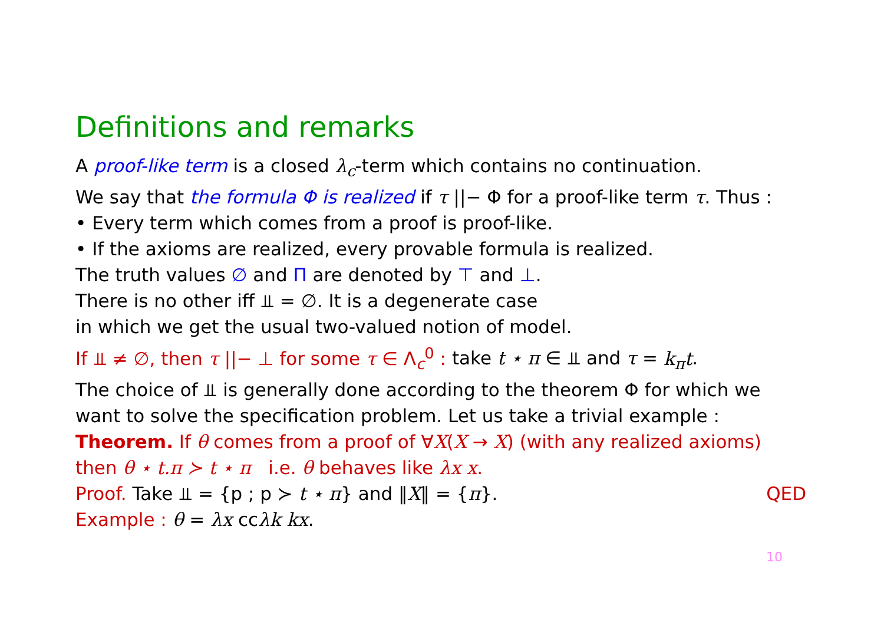Definitions and remarks
A proof-like term is a closed λ<sub>c</sub>-term which contains no continuation.
We say that the formula Φ is realized if τ ||− Φ for a proof-like term τ. Thus :
• Every term which comes from a proof is proof-like.
• If the axioms are realized, every provable formula is realized.
The truth values ∅ and Π are denoted by ⊤ and ⊥.
There is no other iff ⫫ = ∅. It is a degenerate case
in which we get the usual two-valued notion of model.
If ⫫ ≠ ∅, then τ ||− ⊥ for some τ ∈ Λ<sub>c</sub><sup>0</sup> : take t ⋆ π ∈ ⫫ and τ = k<sub>π</sub>t.
The choice of ⫫ is generally done according to the theorem Φ for which we want to solve the specification problem. Let us take a trivial example :
Theorem. If θ comes from a proof of ∀X(X → X) (with any realized axioms)
then θ ⋆ t.π ≻ t ⋆ π i.e. θ behaves like λx x.
QED Proof. Take ⫫ = {p ; p ≻ t ⋆ π} and ‖X‖ = {π}.
Example : θ = λx ccλk kx.
10